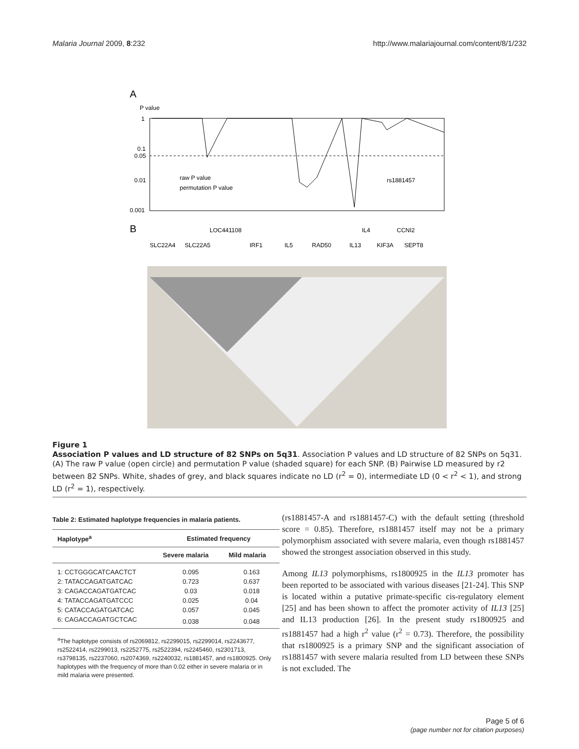Malaria Journal 2009, 8:232 http://www.malariajournal.com/content/8/1/232
A
P value
1
0.1
0.05
0.01
0.001
raw P value
permutation P value
rs1881457
B
LOC441108
IL4
CCNI2
SLC22A4
SLC22A5
IRF1
IL5
RAD50
IL13
KIF3A
SEPT8
Figure 1
Association P values and LD structure of 82 SNPs on 5q31. Association P values and LD structure of 82 SNPs on 5q31. (A) The raw P value (open circle) and permutation P value (shaded square) for each SNP. (B) Pairwise LD measured by r2 between 82 SNPs. White, shades of grey, and black squares indicate no LD (r<sup>2</sup> = 0), intermediate LD (0 < r<sup>2</sup> < 1), and strong LD (r<sup>2</sup> = 1), respectively.
Table 2: Estimated haplotype frequencies in malaria patients.
| Haplotype<sup>a</sup> | Estimated frequency | |
| --- | --- | --- |
| | Severe malaria | Mild malaria |
| 1: CCTGGGCATCAACTCT | 0.095 | 0.163 |
| 2: TATACCAGATGATCAC | 0.723 | 0.637 |
| 3: CAGACCAGATGATCAC | 0.03 | 0.018 |
| 4: TATACCAGATGATCCC | 0.025 | 0.04 |
| 5: CATACCAGATGATCAC | 0.057 | 0.045 |
| 6: CAGACCAGATGCTCAC | 0.038 | 0.048 |
<sup>a</sup> The haplotype consists of rs2069812, rs2299015, rs2299014, rs2243677, rs2522414, rs2299013, rs2252775, rs2522394, rs2245460, rs2301713, rs3798135, rs2237060, rs2074369, rs2240032, rs1881457, and rs1800925. Only haplotypes with the frequency of more than 0.02 either in severe malaria or in mild malaria were presented.
(rs1881457-A and rs1881457-C) with the default setting (threshold score = 0.85). Therefore, rs1881457 itself may not be a primary polymorphism associated with severe malaria, even though rs1881457 showed the strongest association observed in this study.
Among IL13 polymorphisms, rs1800925 in the IL13 promoter has been reported to be associated with various diseases [21-24]. This SNP is located within a putative primate-specific cis-regulatory element [25] and has been shown to affect the promoter activity of IL13 [25] and IL13 production [26]. In the present study rs1800925 and rs1881457 had a high r<sup>2</sup> value (r<sup>2</sup> = 0.73). Therefore, the possibility that rs1800925 is a primary SNP and the significant association of rs1881457 with severe malaria resulted from LD between these SNPs is not excluded. The
Page 5 of 6
(page number not for citation purposes)